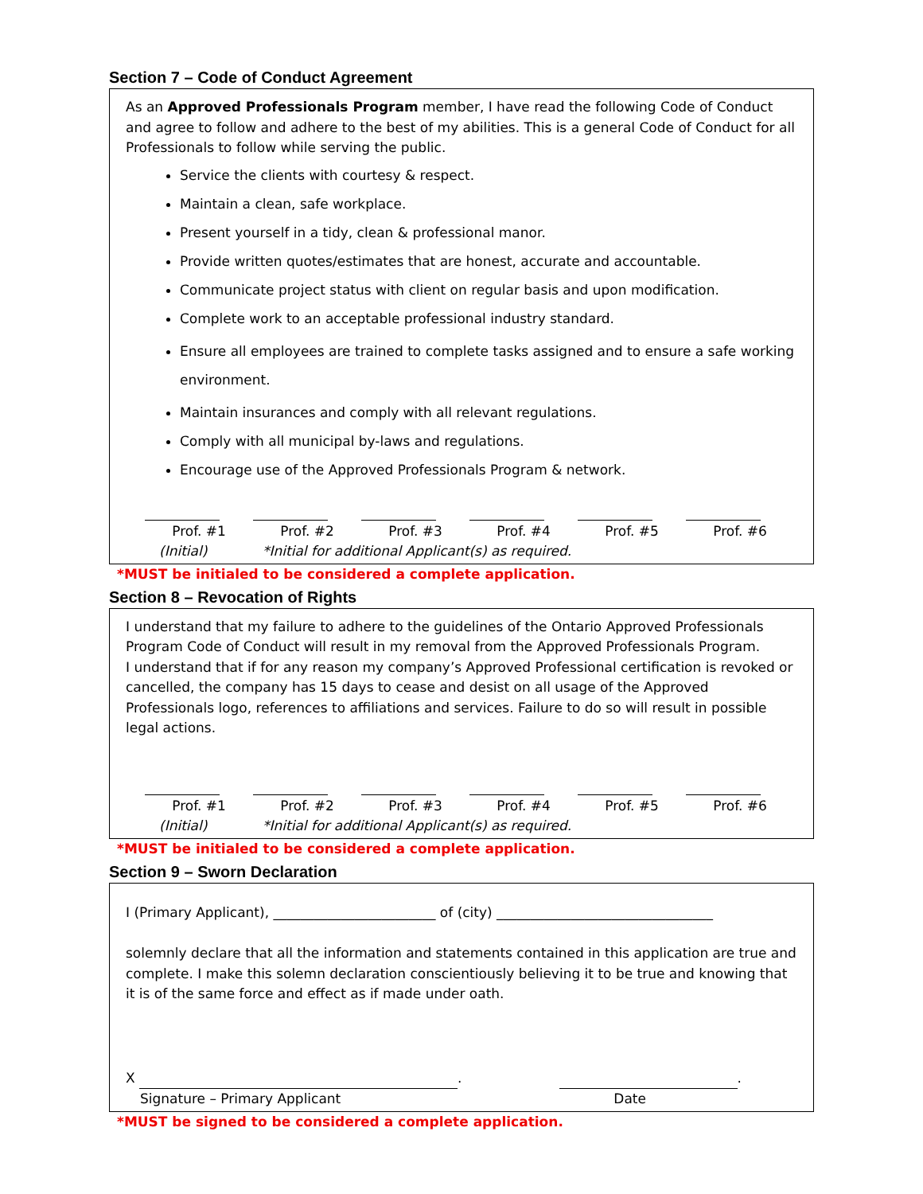Section 7 – Code of Conduct Agreement
As an Approved Professionals Program member, I have read the following Code of Conduct and agree to follow and adhere to the best of my abilities. This is a general Code of Conduct for all Professionals to follow while serving the public.
Service the clients with courtesy & respect.
Maintain a clean, safe workplace.
Present yourself in a tidy, clean & professional manor.
Provide written quotes/estimates that are honest, accurate and accountable.
Communicate project status with client on regular basis and upon modification.
Complete work to an acceptable professional industry standard.
Ensure all employees are trained to complete tasks assigned and to ensure a safe working environment.
Maintain insurances and comply with all relevant regulations.
Comply with all municipal by-laws and regulations.
Encourage use of the Approved Professionals Program & network.
Prof. #1 Prof. #2 Prof. #3 Prof. #4 Prof. #5 Prof. #6
(Initial) *Initial for additional Applicant(s) as required.
*MUST be initialed to be considered a complete application.
Section 8 – Revocation of Rights
I understand that my failure to adhere to the guidelines of the Ontario Approved Professionals Program Code of Conduct will result in my removal from the Approved Professionals Program.
I understand that if for any reason my company’s Approved Professional certification is revoked or cancelled, the company has 15 days to cease and desist on all usage of the Approved Professionals logo, references to affiliations and services. Failure to do so will result in possible legal actions.
Prof. #1 Prof. #2 Prof. #3 Prof. #4 Prof. #5 Prof. #6
(Initial) *Initial for additional Applicant(s) as required.
*MUST be initialed to be considered a complete application.
Section 9 – Sworn Declaration
I (Primary Applicant), ________________________ of (city) ________________________________
solemnly declare that all the information and statements contained in this application are true and complete. I make this solemn declaration conscientiously believing it to be true and knowing that it is of the same force and effect as if made under oath.
X . .
Signature – Primary Applicant Date
*MUST be signed to be considered a complete application.